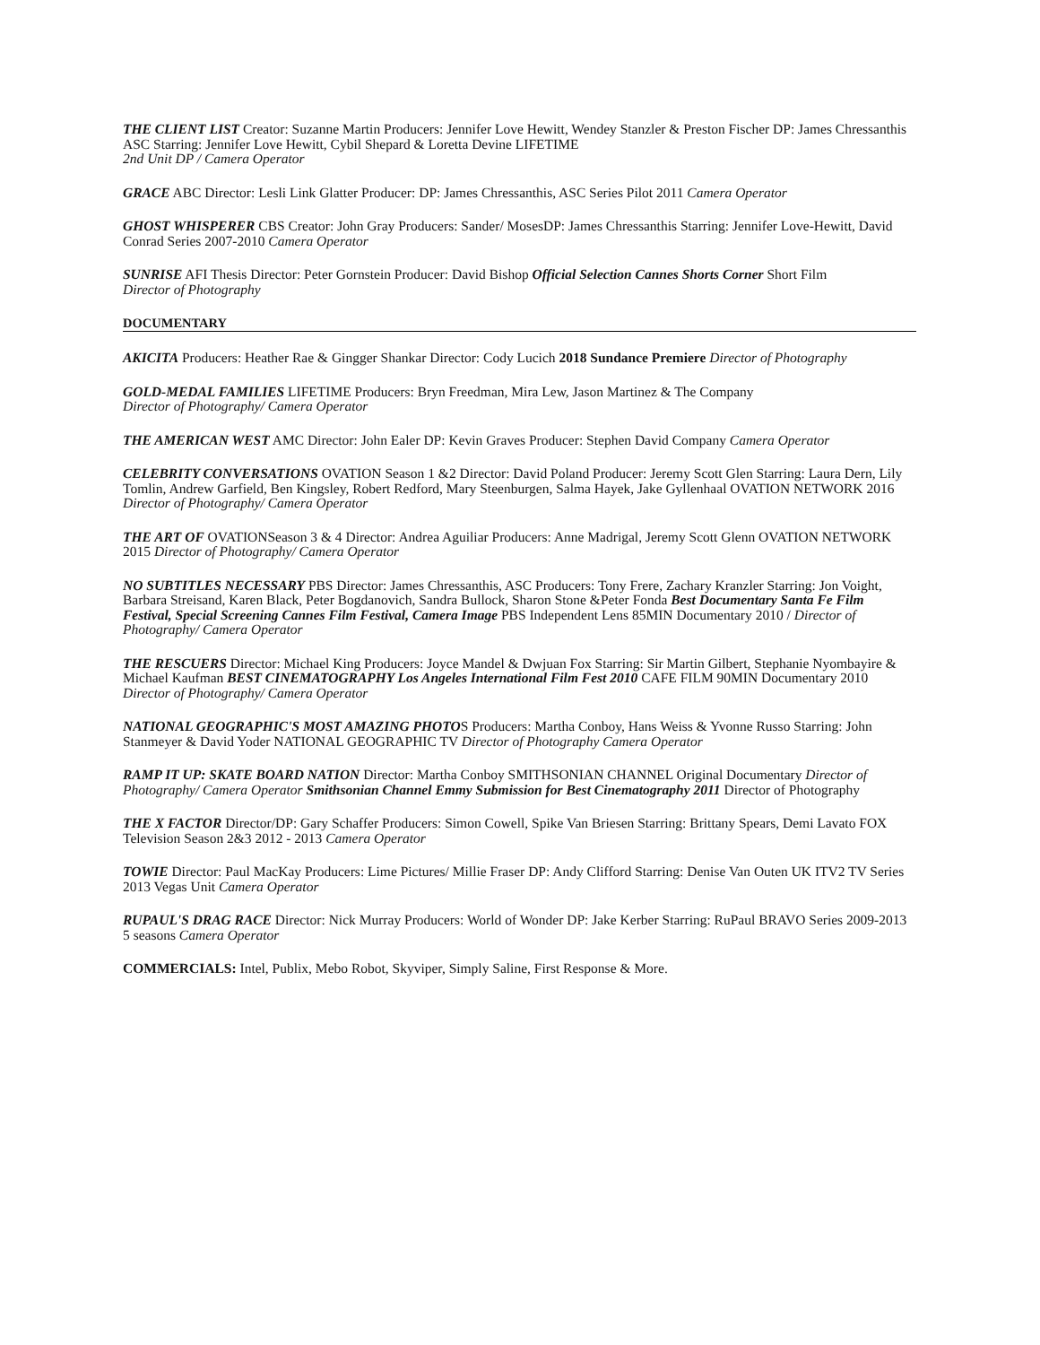THE CLIENT LIST Creator: Suzanne Martin Producers: Jennifer Love Hewitt, Wendey Stanzler & Preston Fischer DP: James Chressanthis ASC Starring: Jennifer Love Hewitt, Cybil Shepard & Loretta Devine LIFETIME
2nd Unit DP / Camera Operator
GRACE ABC Director: Lesli Link Glatter Producer: DP: James Chressanthis, ASC Series Pilot 2011 Camera Operator
GHOST WHISPERER CBS Creator: John Gray Producers: Sander/ MosesDP: James Chressanthis Starring: Jennifer Love-Hewitt, David Conrad Series 2007-2010 Camera Operator
SUNRISE AFI Thesis Director: Peter Gornstein Producer: David Bishop Official Selection Cannes Shorts Corner Short Film
Director of Photography
DOCUMENTARY
AKICITA Producers: Heather Rae & Gingger Shankar Director: Cody Lucich 2018 Sundance Premiere Director of Photography
GOLD-MEDAL FAMILIES LIFETIME Producers: Bryn Freedman, Mira Lew, Jason Martinez & The Company
Director of Photography/ Camera Operator
THE AMERICAN WEST AMC Director: John Ealer DP: Kevin Graves Producer: Stephen David Company Camera Operator
CELEBRITY CONVERSATIONS OVATION Season 1 &2 Director: David Poland Producer: Jeremy Scott Glen Starring: Laura Dern, Lily Tomlin, Andrew Garfield, Ben Kingsley, Robert Redford, Mary Steenburgen, Salma Hayek, Jake Gyllenhaal OVATION NETWORK 2016 Director of Photography/ Camera Operator
THE ART OF OVATIONSeason 3 & 4 Director: Andrea Aguiliar Producers: Anne Madrigal, Jeremy Scott Glenn OVATION NETWORK 2015 Director of Photography/ Camera Operator
NO SUBTITLES NECESSARY PBS Director: James Chressanthis, ASC Producers: Tony Frere, Zachary Kranzler Starring: Jon Voight, Barbara Streisand, Karen Black, Peter Bogdanovich, Sandra Bullock, Sharon Stone &Peter Fonda Best Documentary Santa Fe Film Festival, Special Screening Cannes Film Festival, Camera Image PBS Independent Lens 85MIN Documentary 2010 / Director of Photography/ Camera Operator
THE RESCUERS Director: Michael King Producers: Joyce Mandel & Dwjuan Fox Starring: Sir Martin Gilbert, Stephanie Nyombayire & Michael Kaufman BEST CINEMATOGRAPHY Los Angeles International Film Fest 2010 CAFE FILM 90MIN Documentary 2010 Director of Photography/ Camera Operator
NATIONAL GEOGRAPHIC'S MOST AMAZING PHOTOS Producers: Martha Conboy, Hans Weiss & Yvonne Russo Starring: John Stanmeyer & David Yoder NATIONAL GEOGRAPHIC TV Director of Photography Camera Operator
RAMP IT UP: SKATE BOARD NATION Director: Martha Conboy SMITHSONIAN CHANNEL Original Documentary Director of Photography/ Camera Operator Smithsonian Channel Emmy Submission for Best Cinematography 2011 Director of Photography
THE X FACTOR Director/DP: Gary Schaffer Producers: Simon Cowell, Spike Van Briesen Starring: Brittany Spears, Demi Lavato FOX Television Season 2&3 2012 - 2013 Camera Operator
TOWIE Director: Paul MacKay Producers: Lime Pictures/ Millie Fraser DP: Andy Clifford Starring: Denise Van Outen UK ITV2 TV Series 2013 Vegas Unit Camera Operator
RUPAUL'S DRAG RACE Director: Nick Murray Producers: World of Wonder DP: Jake Kerber Starring: RuPaul BRAVO Series 2009-2013 5 seasons Camera Operator
COMMERCIALS: Intel, Publix, Mebo Robot, Skyviper, Simply Saline, First Response & More.